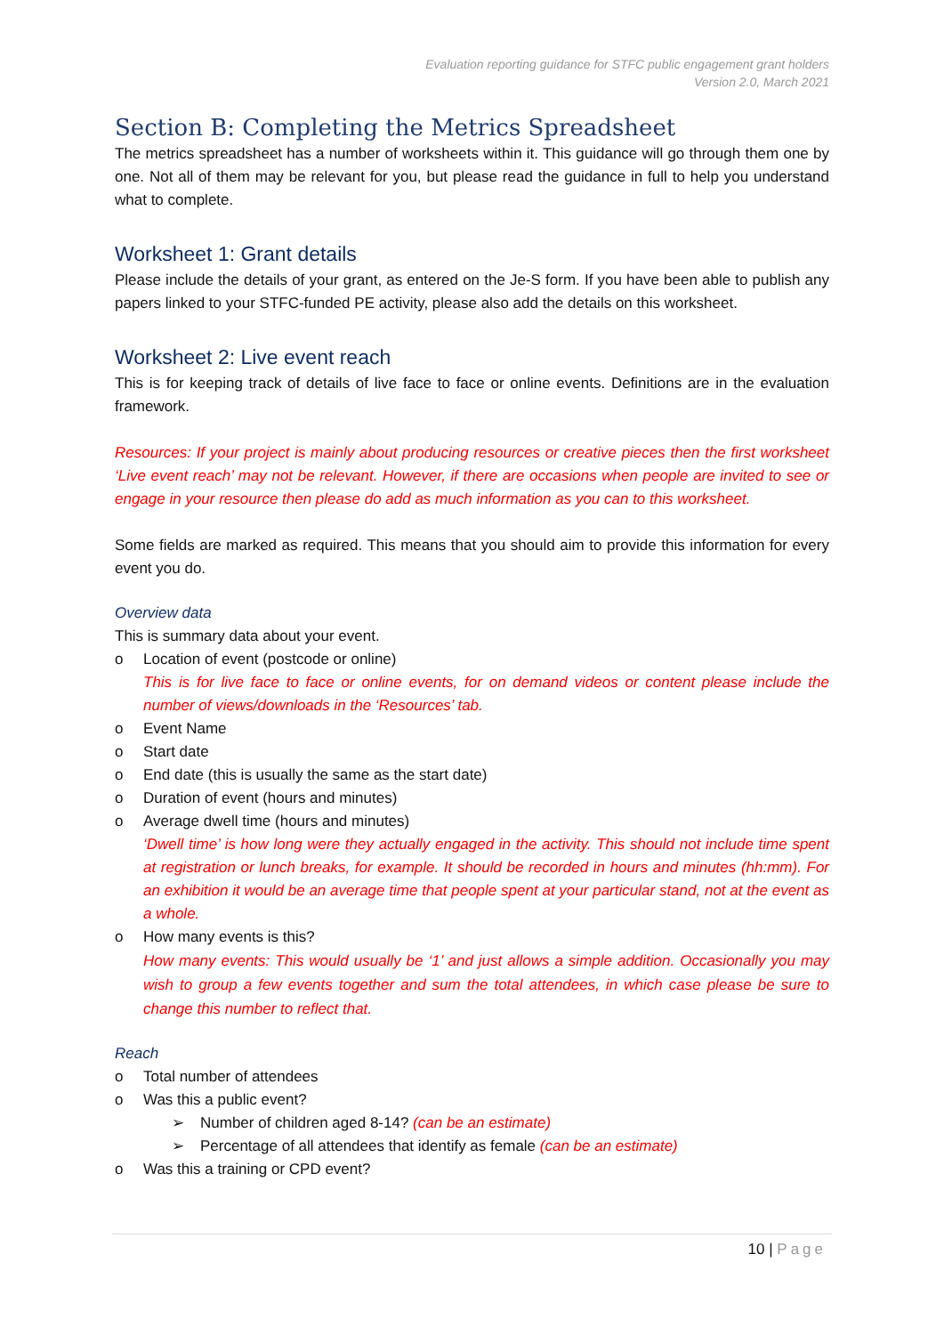Evaluation reporting guidance for STFC public engagement grant holders
Version 2.0, March 2021
Section B: Completing the Metrics Spreadsheet
The metrics spreadsheet has a number of worksheets within it. This guidance will go through them one by one. Not all of them may be relevant for you, but please read the guidance in full to help you understand what to complete.
Worksheet 1: Grant details
Please include the details of your grant, as entered on the Je-S form. If you have been able to publish any papers linked to your STFC-funded PE activity, please also add the details on this worksheet.
Worksheet 2: Live event reach
This is for keeping track of details of live face to face or online events. Definitions are in the evaluation framework.
Resources: If your project is mainly about producing resources or creative pieces then the first worksheet ‘Live event reach’ may not be relevant. However, if there are occasions when people are invited to see or engage in your resource then please do add as much information as you can to this worksheet.
Some fields are marked as required. This means that you should aim to provide this information for every event you do.
Overview data
This is summary data about your event.
o Location of event (postcode or online)
This is for live face to face or online events, for on demand videos or content please include the number of views/downloads in the ‘Resources’ tab.
o Event Name
o Start date
o End date (this is usually the same as the start date)
o Duration of event (hours and minutes)
o Average dwell time (hours and minutes)
‘Dwell time’ is how long were they actually engaged in the activity. This should not include time spent at registration or lunch breaks, for example. It should be recorded in hours and minutes (hh:mm). For an exhibition it would be an average time that people spent at your particular stand, not at the event as a whole.
o How many events is this?
How many events: This would usually be ‘1’ and just allows a simple addition. Occasionally you may wish to group a few events together and sum the total attendees, in which case please be sure to change this number to reflect that.
Reach
o Total number of attendees
o Was this a public event?
➢ Number of children aged 8-14? (can be an estimate)
➢ Percentage of all attendees that identify as female (can be an estimate)
o Was this a training or CPD event?
10 | Page